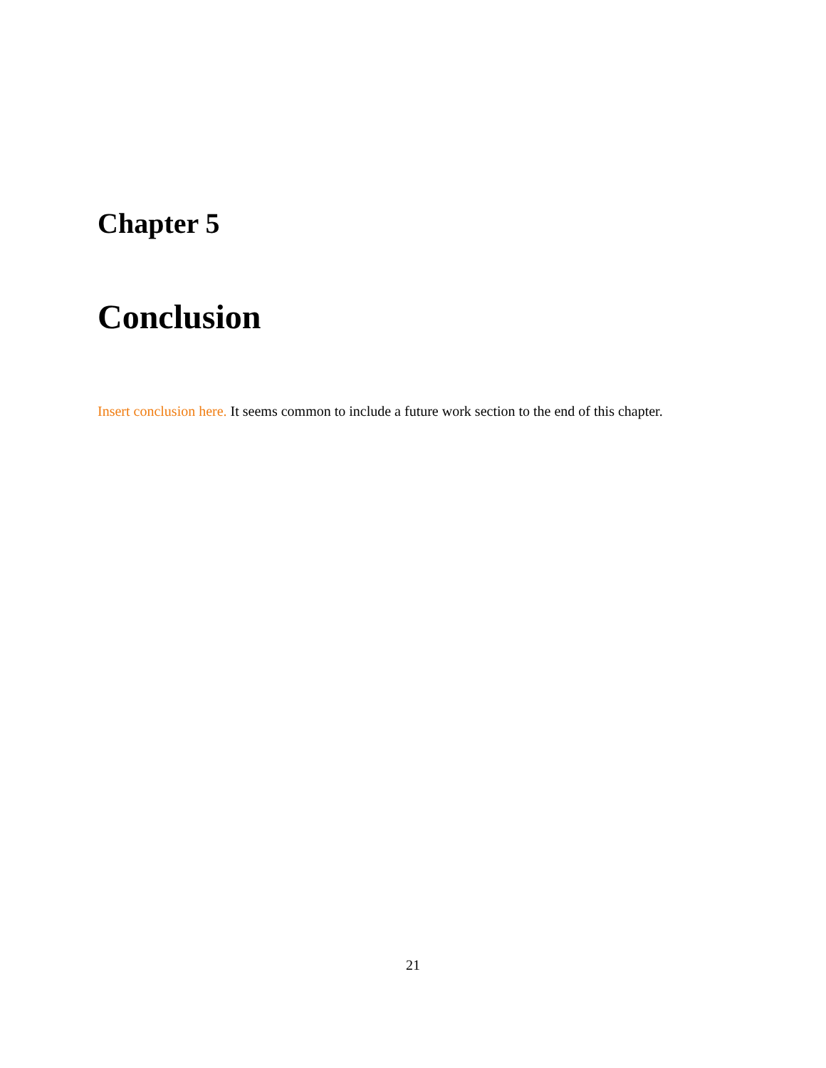Chapter 5
Conclusion
Insert conclusion here. It seems common to include a future work section to the end of this chapter.
21